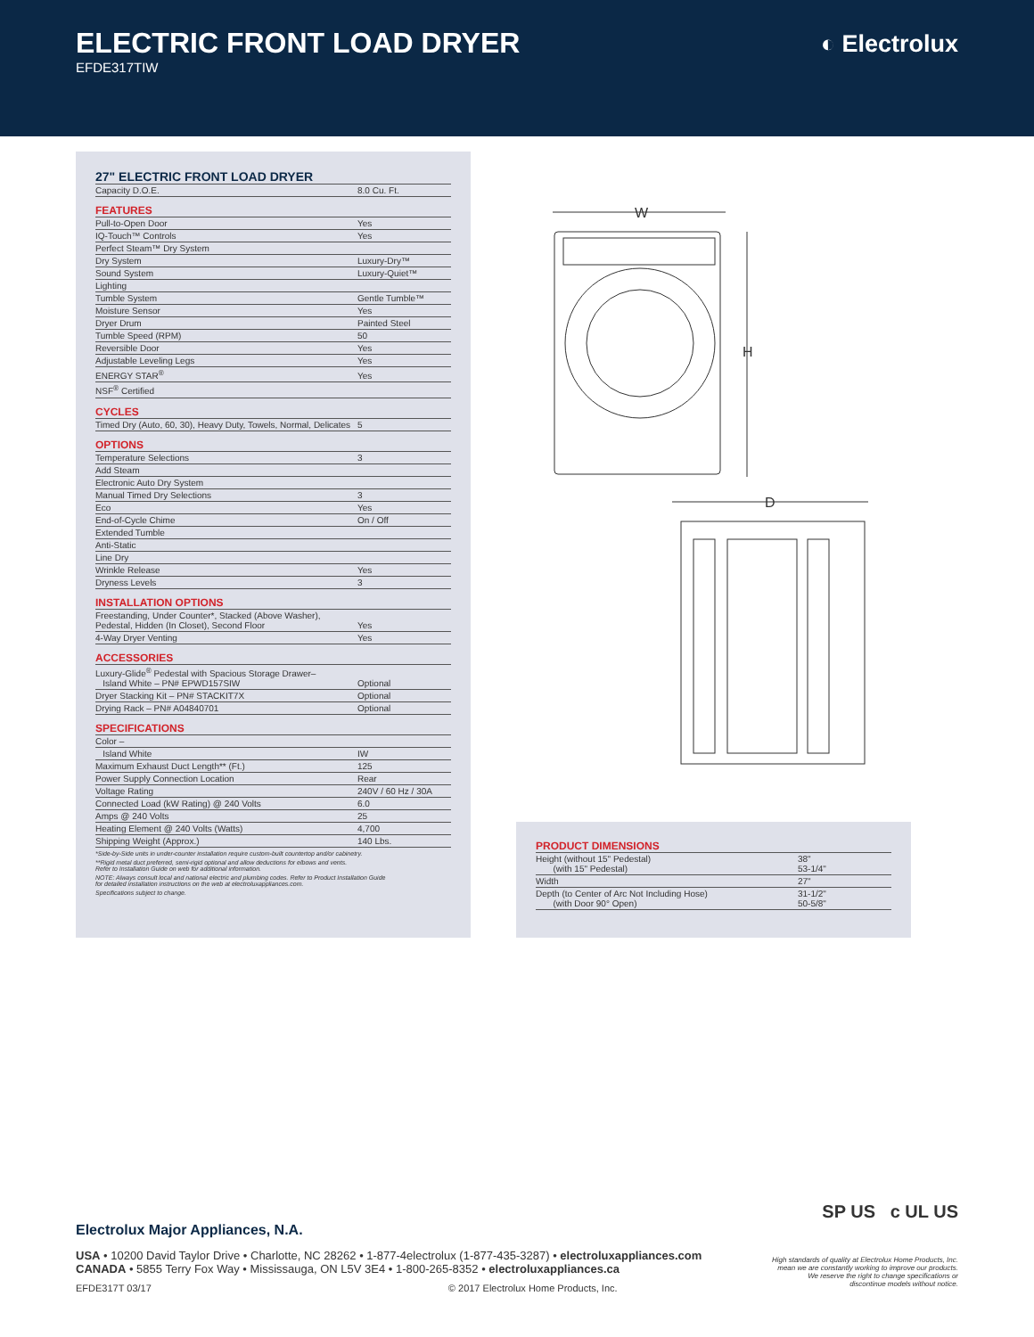ELECTRIC FRONT LOAD DRYER
EFDE317TIW
◐ Electrolux
27" ELECTRIC FRONT LOAD DRYER
| Capacity D.O.E. | 8.0 Cu. Ft. |
FEATURES
| Pull-to-Open Door | Yes |
| IQ-Touch™ Controls | Yes |
| Perfect Steam™ Dry System | |
| Dry System | Luxury-Dry™ |
| Sound System | Luxury-Quiet™ |
| Lighting | |
| Tumble System | Gentle Tumble™ |
| Moisture Sensor | Yes |
| Dryer Drum | Painted Steel |
| Tumble Speed (RPM) | 50 |
| Reversible Door | Yes |
| Adjustable Leveling Legs | Yes |
| ENERGY STAR<sup>®</sup> | Yes |
| NSF<sup>®</sup> Certified | |
CYCLES
| Timed Dry (Auto, 60, 30), Heavy Duty, Towels, Normal, Delicates | 5 |
OPTIONS
| Temperature Selections | 3 |
| Add Steam | |
| Electronic Auto Dry System | |
| Manual Timed Dry Selections | 3 |
| Eco | Yes |
| End-of-Cycle Chime | On / Off |
| Extended Tumble | |
| Anti-Static | |
| Line Dry | |
| Wrinkle Release | Yes |
| Dryness Levels | 3 |
INSTALLATION OPTIONS
| Freestanding, Under Counter*, Stacked (Above Washer), Pedestal, Hidden (In Closet), Second Floor | Yes |
| 4-Way Dryer Venting | Yes |
ACCESSORIES
| Luxury-Glide<sup>®</sup> Pedestal with Spacious Storage Drawer– Island White – PN# EPWD157SIW | Optional |
| Dryer Stacking Kit – PN# STACKIT7X | Optional |
| Drying Rack – PN# A04840701 | Optional |
SPECIFICATIONS
| Color – | |
| Island White | IW |
| Maximum Exhaust Duct Length** (Ft.) | 125 |
| Power Supply Connection Location | Rear |
| Voltage Rating | 240V / 60 Hz / 30A |
| Connected Load (kW Rating) @ 240 Volts | 6.0 |
| Amps @ 240 Volts | 25 |
| Heating Element @ 240 Volts (Watts) | 4,700 |
| Shipping Weight (Approx.) | 140 Lbs. |
*Side-by-Side units in under-counter installation require custom-built countertop and/or cabinetry.
**Rigid metal duct preferred, semi-rigid optional and allow deductions for elbows and vents.
Refer to Installation Guide on web for additional information.
NOTE: Always consult local and national electric and plumbing codes. Refer to Product Installation Guide
for detailed installation instructions on the web at electroluxappliances.com.
Specifications subject to change.
W
H
D
PRODUCT DIMENSIONS
| Height (without 15" Pedestal) (with 15" Pedestal) | 38" 53-1/4" |
| Width | 27" |
| Depth (to Center of Arc Not Including Hose) (with Door 90° Open) | 31-1/2" 50-5/8" |
SP US c UL US
Electrolux Major Appliances, N.A.
USA • 10200 David Taylor Drive • Charlotte, NC 28262 • 1-877-4electrolux (1-877-435-3287) • electroluxappliances.com
CANADA • 5855 Terry Fox Way • Mississauga, ON L5V 3E4 • 1-800-265-8352 • electroluxappliances.ca
EFDE317T 03/17 © 2017 Electrolux Home Products, Inc.
High standards of quality at Electrolux Home Products, Inc.
mean we are constantly working to improve our products.
We reserve the right to change specifications or
discontinue models without notice.